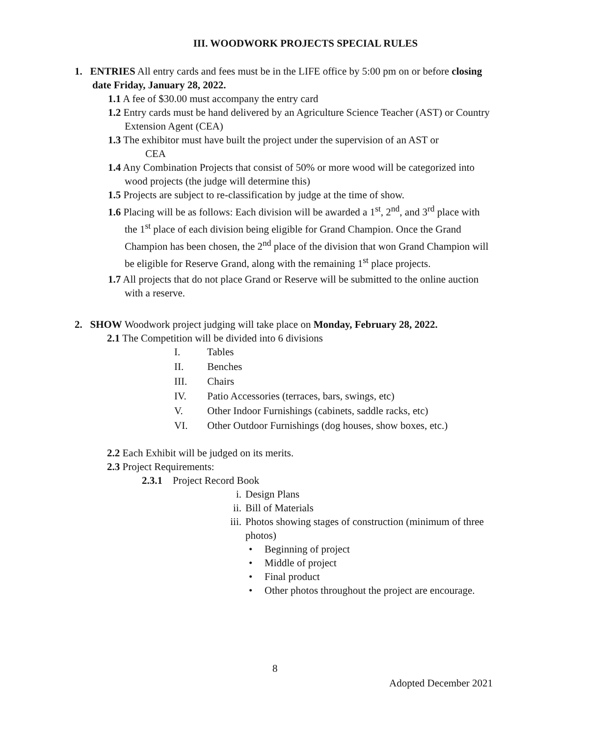III. WOODWORK PROJECTS SPECIAL RULES
1. ENTRIES All entry cards and fees must be in the LIFE office by 5:00 pm on or before closing date Friday, January 28, 2022.
1.1 A fee of $30.00 must accompany the entry card
1.2 Entry cards must be hand delivered by an Agriculture Science Teacher (AST) or Country Extension Agent (CEA)
1.3 The exhibitor must have built the project under the supervision of an AST or
CEA
1.4 Any Combination Projects that consist of 50% or more wood will be categorized into wood projects (the judge will determine this)
1.5 Projects are subject to re-classification by judge at the time of show.
1.6 Placing will be as follows: Each division will be awarded a 1<sup>st</sup>, 2<sup>nd</sup>, and 3<sup>rd</sup> place with the 1<sup>st</sup> place of each division being eligible for Grand Champion. Once the Grand Champion has been chosen, the 2<sup>nd</sup> place of the division that won Grand Champion will be eligible for Reserve Grand, along with the remaining 1<sup>st</sup> place projects.
1.7 All projects that do not place Grand or Reserve will be submitted to the online auction with a reserve.
2. SHOW Woodwork project judging will take place on Monday, February 28, 2022.
2.1 The Competition will be divided into 6 divisions
I. Tables
II. Benches
III. Chairs
IV. Patio Accessories (terraces, bars, swings, etc)
V. Other Indoor Furnishings (cabinets, saddle racks, etc)
VI. Other Outdoor Furnishings (dog houses, show boxes, etc.)
2.2 Each Exhibit will be judged on its merits.
2.3 Project Requirements:
2.3.1 Project Record Book
i. Design Plans
ii. Bill of Materials
iii. Photos showing stages of construction (minimum of three photos)
• Beginning of project
• Middle of project
• Final product
• Other photos throughout the project are encourage.
8
Adopted December 2021